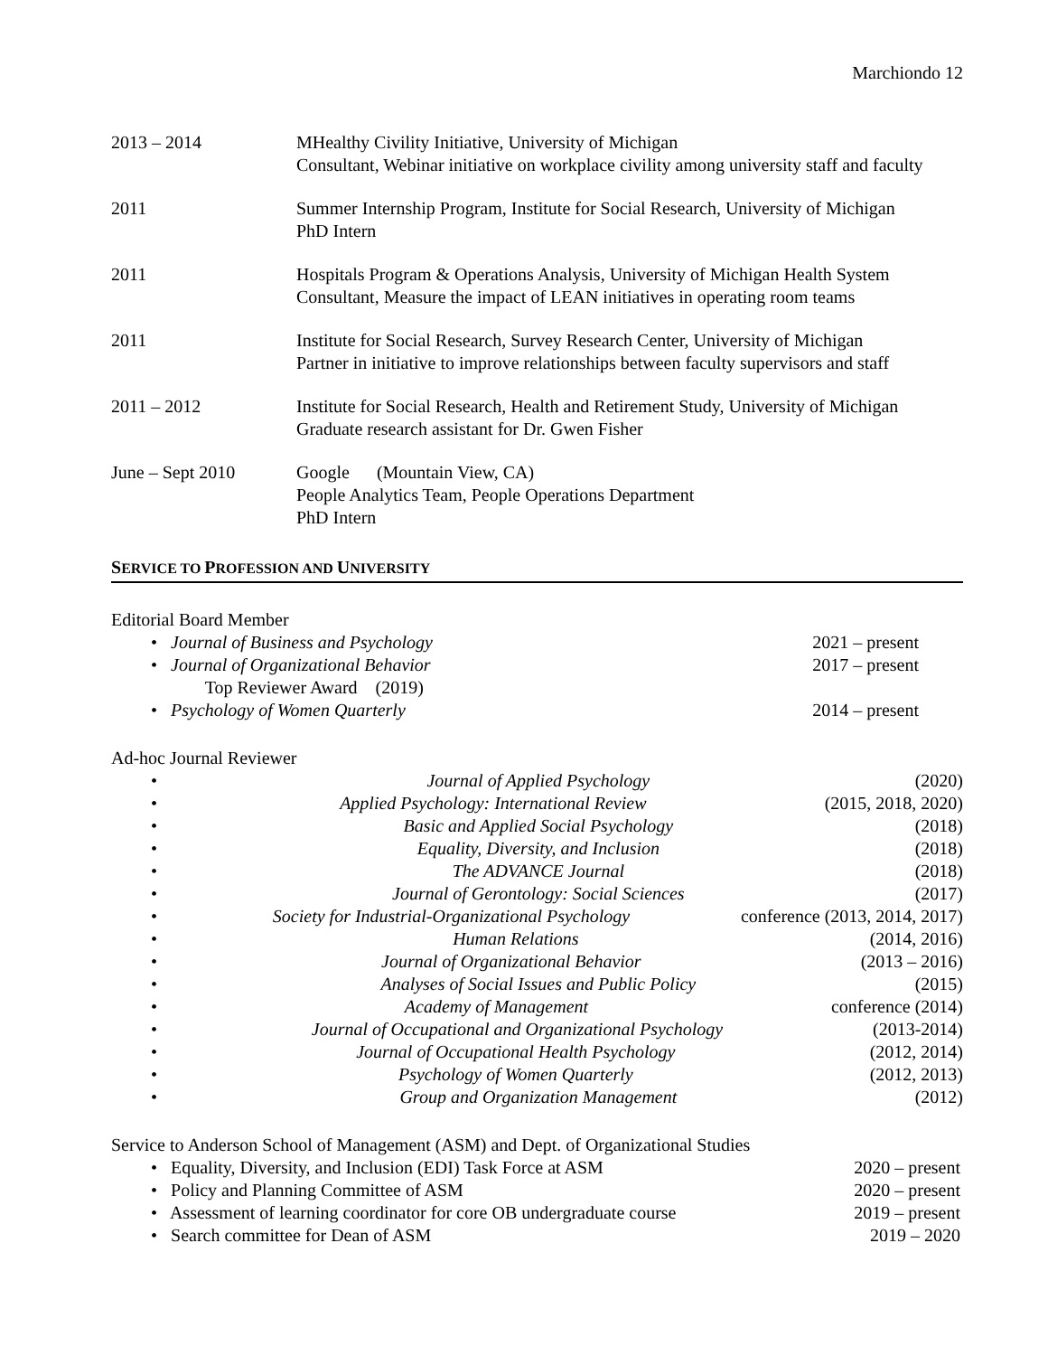Marchiondo 12
2013 – 2014 MHealthy Civility Initiative, University of Michigan
Consultant, Webinar initiative on workplace civility among university staff and faculty
2011 Summer Internship Program, Institute for Social Research, University of Michigan
PhD Intern
2011 Hospitals Program & Operations Analysis, University of Michigan Health System
Consultant, Measure the impact of LEAN initiatives in operating room teams
2011 Institute for Social Research, Survey Research Center, University of Michigan
Partner in initiative to improve relationships between faculty supervisors and staff
2011 – 2012 Institute for Social Research, Health and Retirement Study, University of Michigan
Graduate research assistant for Dr. Gwen Fisher
June – Sept 2010 Google (Mountain View, CA)
People Analytics Team, People Operations Department
PhD Intern
SERVICE TO PROFESSION AND UNIVERSITY
Editorial Board Member
• Journal of Business and Psychology 2021 – present
• Journal of Organizational Behavior
Top Reviewer Award (2019) 2017 – present
• Psychology of Women Quarterly 2014 – present
Ad-hoc Journal Reviewer
• Journal of Applied Psychology (2020)
• Applied Psychology: International Review (2015, 2018, 2020)
• Basic and Applied Social Psychology (2018)
• Equality, Diversity, and Inclusion (2018)
• The ADVANCE Journal (2018)
• Journal of Gerontology: Social Sciences (2017)
• Society for Industrial-Organizational Psychology conference (2013, 2014, 2017)
• Human Relations (2014, 2016)
• Journal of Organizational Behavior (2013 – 2016)
• Analyses of Social Issues and Public Policy (2015)
• Academy of Management conference (2014)
• Journal of Occupational and Organizational Psychology (2013-2014)
• Journal of Occupational Health Psychology (2012, 2014)
• Psychology of Women Quarterly (2012, 2013)
• Group and Organization Management (2012)
Service to Anderson School of Management (ASM) and Dept. of Organizational Studies
• Equality, Diversity, and Inclusion (EDI) Task Force at ASM 2020 – present
• Policy and Planning Committee of ASM 2020 – present
• Assessment of learning coordinator for core OB undergraduate course 2019 – present
• Search committee for Dean of ASM 2019 – 2020